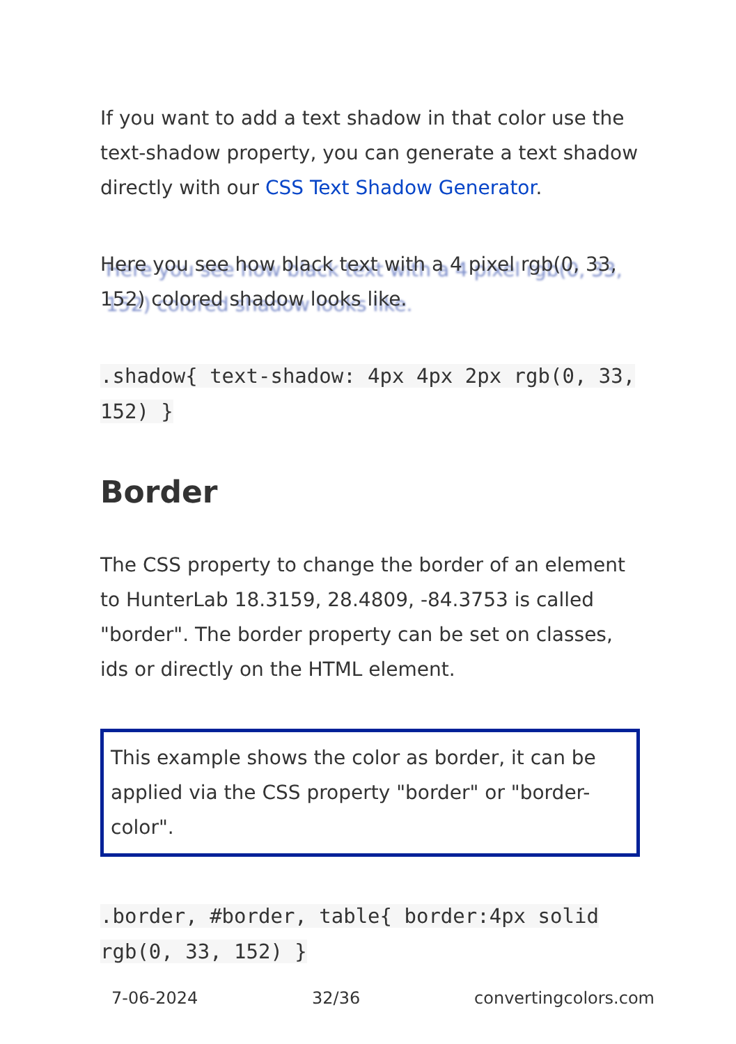If you want to add a text shadow in that color use the text-shadow property, you can generate a text shadow directly with our CSS Text Shadow Generator.
Here you see how black text with a 4 pixel rgb(0, 33, 152) colored shadow looks like.
.shadow{ text-shadow: 4px 4px 2px rgb(0, 33, 152) }
Border
The CSS property to change the border of an element to HunterLab 18.3159, 28.4809, -84.3753 is called "border". The border property can be set on classes, ids or directly on the HTML element.
This example shows the color as border, it can be applied via the CSS property "border" or "border-color".
.border, #border, table{ border:4px solid rgb(0, 33, 152) }
7-06-2024 32/36 convertingcolors.com